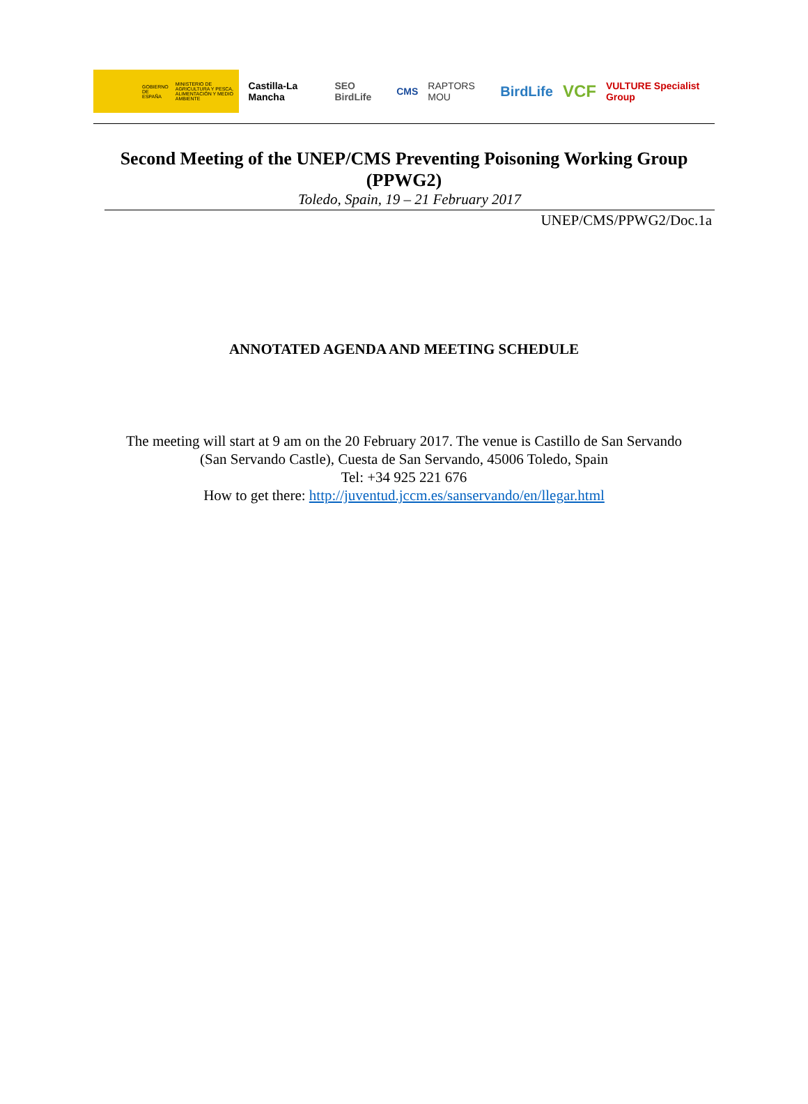GOBIERNO DE ESPAÑA MINISTERIO DE AGRICULTURA Y PESCA, ALIMENTACIÓN Y MEDIO AMBIENTE
Castilla-La Mancha SEO BirdLife CMS RAPTORS MOU BirdLife VCF VULTURE Specialist Group
Second Meeting of the UNEP/CMS Preventing Poisoning Working Group (PPWG2)
Toledo, Spain, 19 – 21 February 2017
UNEP/CMS/PPWG2/Doc.1a
ANNOTATED AGENDA AND MEETING SCHEDULE
The meeting will start at 9 am on the 20 February 2017. The venue is Castillo de San Servando
(San Servando Castle), Cuesta de San Servando, 45006 Toledo, Spain
Tel: +34 925 221 676
How to get there: http://juventud.jccm.es/sanservando/en/llegar.html